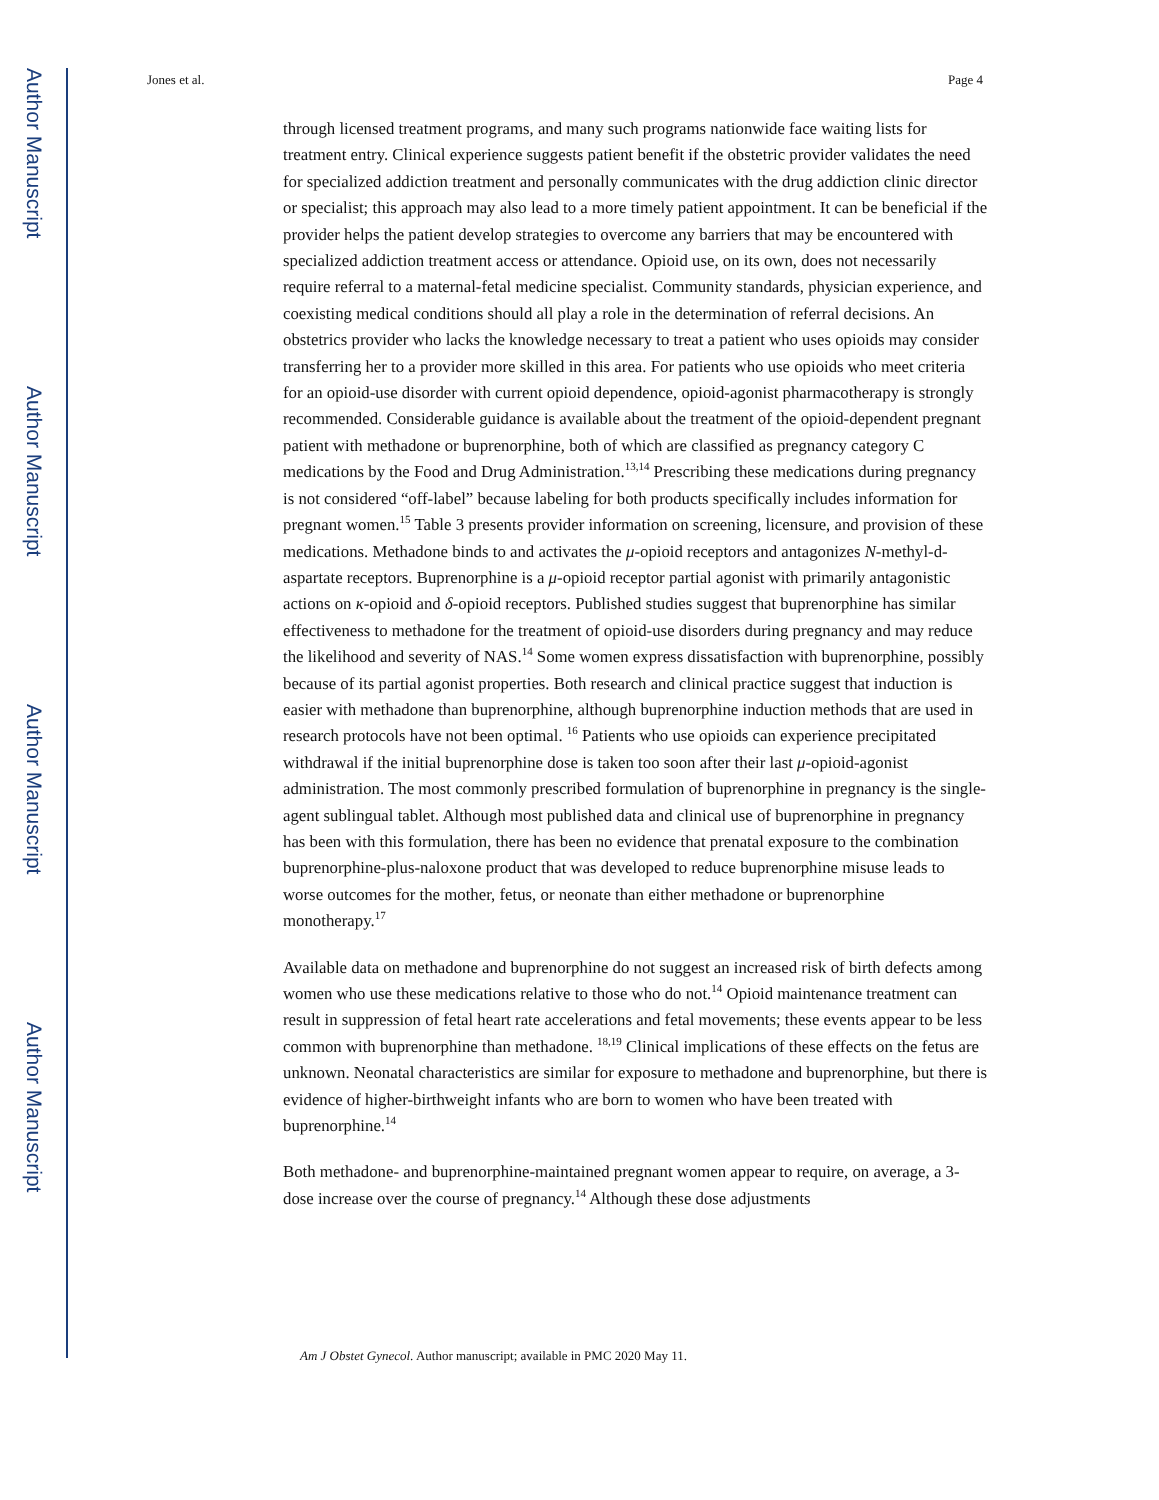Author Manuscript
Author Manuscript
Author Manuscript
Author Manuscript
Jones et al. Page 4
through licensed treatment programs, and many such programs nationwide face waiting lists for treatment entry. Clinical experience suggests patient benefit if the obstetric provider validates the need for specialized addiction treatment and personally communicates with the drug addiction clinic director or specialist; this approach may also lead to a more timely patient appointment. It can be beneficial if the provider helps the patient develop strategies to overcome any barriers that may be encountered with specialized addiction treatment access or attendance. Opioid use, on its own, does not necessarily require referral to a maternal-fetal medicine specialist. Community standards, physician experience, and coexisting medical conditions should all play a role in the determination of referral decisions. An obstetrics provider who lacks the knowledge necessary to treat a patient who uses opioids may consider transferring her to a provider more skilled in this area. For patients who use opioids who meet criteria for an opioid-use disorder with current opioid dependence, opioid-agonist pharmacotherapy is strongly recommended. Considerable guidance is available about the treatment of the opioid-dependent pregnant patient with methadone or buprenorphine, both of which are classified as pregnancy category C medications by the Food and Drug Administration.<sup>13,14</sup> Prescribing these medications during pregnancy is not considered “off-label” because labeling for both products specifically includes information for pregnant women.<sup>15</sup> Table 3 presents provider information on screening, licensure, and provision of these medications. Methadone binds to and activates the μ-opioid receptors and antagonizes N-methyl-d-aspartate receptors. Buprenorphine is a μ-opioid receptor partial agonist with primarily antagonistic actions on κ-opioid and δ-opioid receptors. Published studies suggest that buprenorphine has similar effectiveness to methadone for the treatment of opioid-use disorders during pregnancy and may reduce the likelihood and severity of NAS.<sup>14</sup> Some women express dissatisfaction with buprenorphine, possibly because of its partial agonist properties. Both research and clinical practice suggest that induction is easier with methadone than buprenorphine, although buprenorphine induction methods that are used in research protocols have not been optimal. <sup>16</sup> Patients who use opioids can experience precipitated withdrawal if the initial buprenorphine dose is taken too soon after their last μ-opioid-agonist administration. The most commonly prescribed formulation of buprenorphine in pregnancy is the single-agent sublingual tablet. Although most published data and clinical use of buprenorphine in pregnancy has been with this formulation, there has been no evidence that prenatal exposure to the combination buprenorphine-plus-naloxone product that was developed to reduce buprenorphine misuse leads to worse outcomes for the mother, fetus, or neonate than either methadone or buprenorphine monotherapy.<sup>17</sup>
Available data on methadone and buprenorphine do not suggest an increased risk of birth defects among women who use these medications relative to those who do not.<sup>14</sup> Opioid maintenance treatment can result in suppression of fetal heart rate accelerations and fetal movements; these events appear to be less common with buprenorphine than methadone. <sup>18,19</sup> Clinical implications of these effects on the fetus are unknown. Neonatal characteristics are similar for exposure to methadone and buprenorphine, but there is evidence of higher-birthweight infants who are born to women who have been treated with buprenorphine.<sup>14</sup>
Both methadone- and buprenorphine-maintained pregnant women appear to require, on average, a 3-dose increase over the course of pregnancy.<sup>14</sup> Although these dose adjustments
Am J Obstet Gynecol. Author manuscript; available in PMC 2020 May 11.